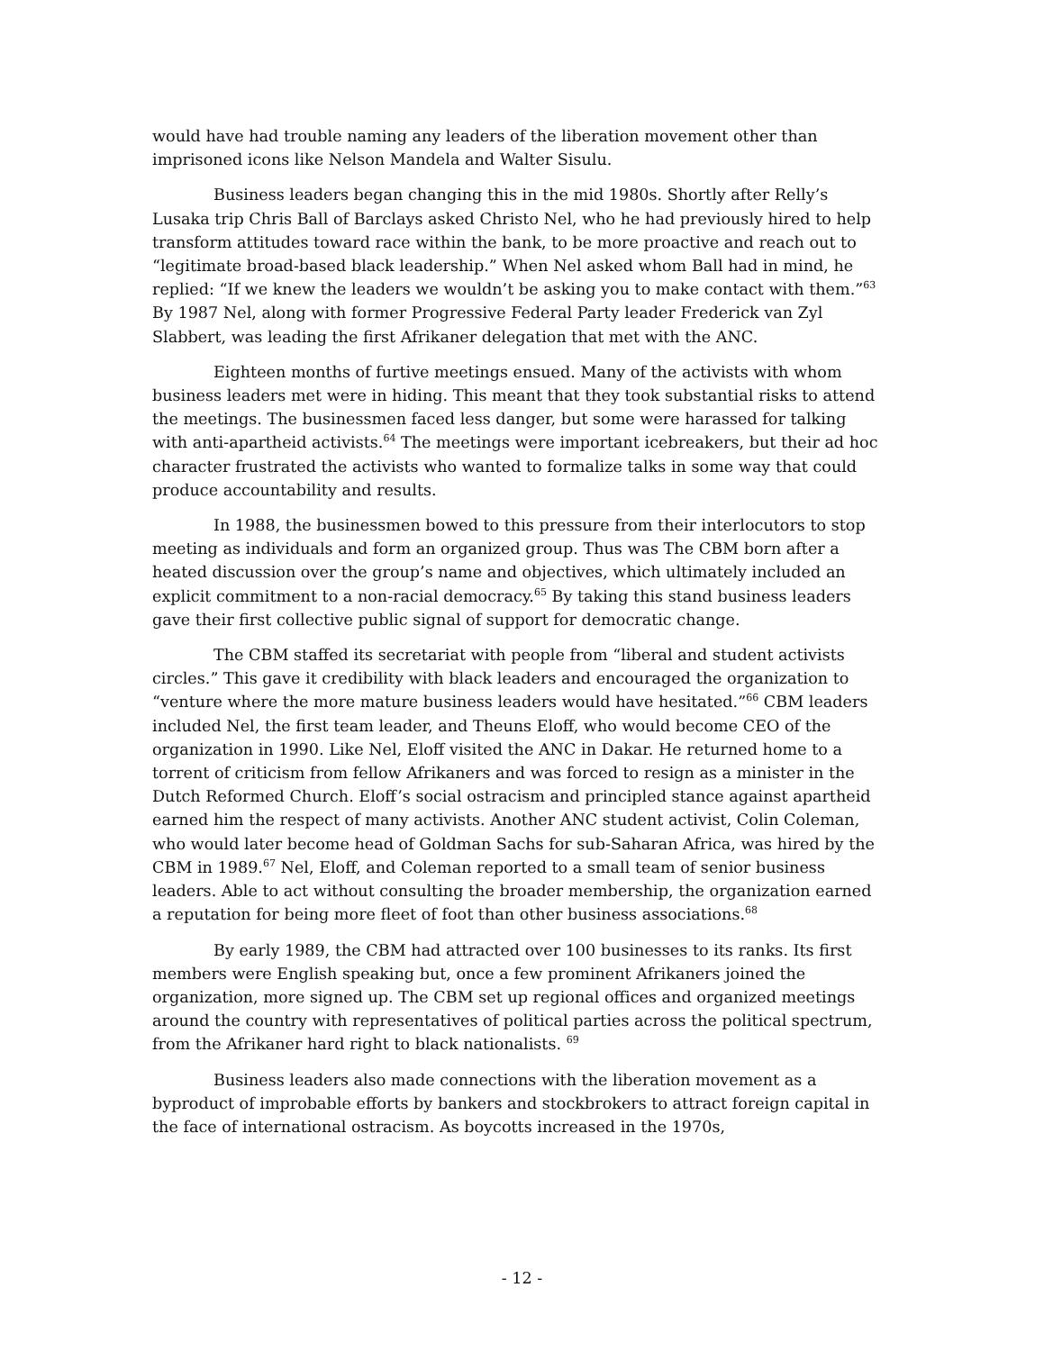would have had trouble naming any leaders of the liberation movement other than imprisoned icons like Nelson Mandela and Walter Sisulu.
Business leaders began changing this in the mid 1980s. Shortly after Relly’s Lusaka trip Chris Ball of Barclays asked Christo Nel, who he had previously hired to help transform attitudes toward race within the bank, to be more proactive and reach out to “legitimate broad-based black leadership.” When Nel asked whom Ball had in mind, he replied: “If we knew the leaders we wouldn’t be asking you to make contact with them.”<sup>63</sup> By 1987 Nel, along with former Progressive Federal Party leader Frederick van Zyl Slabbert, was leading the first Afrikaner delegation that met with the ANC.
Eighteen months of furtive meetings ensued. Many of the activists with whom business leaders met were in hiding. This meant that they took substantial risks to attend the meetings. The businessmen faced less danger, but some were harassed for talking with anti-apartheid activists.<sup>64</sup> The meetings were important icebreakers, but their ad hoc character frustrated the activists who wanted to formalize talks in some way that could produce accountability and results.
In 1988, the businessmen bowed to this pressure from their interlocutors to stop meeting as individuals and form an organized group. Thus was The CBM born after a heated discussion over the group’s name and objectives, which ultimately included an explicit commitment to a non-racial democracy.<sup>65</sup> By taking this stand business leaders gave their first collective public signal of support for democratic change.
The CBM staffed its secretariat with people from “liberal and student activists circles.” This gave it credibility with black leaders and encouraged the organization to “venture where the more mature business leaders would have hesitated.”<sup>66</sup> CBM leaders included Nel, the first team leader, and Theuns Eloff, who would become CEO of the organization in 1990. Like Nel, Eloff visited the ANC in Dakar. He returned home to a torrent of criticism from fellow Afrikaners and was forced to resign as a minister in the Dutch Reformed Church. Eloff’s social ostracism and principled stance against apartheid earned him the respect of many activists. Another ANC student activist, Colin Coleman, who would later become head of Goldman Sachs for sub-Saharan Africa, was hired by the CBM in 1989.<sup>67</sup> Nel, Eloff, and Coleman reported to a small team of senior business leaders. Able to act without consulting the broader membership, the organization earned a reputation for being more fleet of foot than other business associations.<sup>68</sup>
By early 1989, the CBM had attracted over 100 businesses to its ranks. Its first members were English speaking but, once a few prominent Afrikaners joined the organization, more signed up. The CBM set up regional offices and organized meetings around the country with representatives of political parties across the political spectrum, from the Afrikaner hard right to black nationalists. <sup>69</sup>
Business leaders also made connections with the liberation movement as a byproduct of improbable efforts by bankers and stockbrokers to attract foreign capital in the face of international ostracism. As boycotts increased in the 1970s,
- 12 -